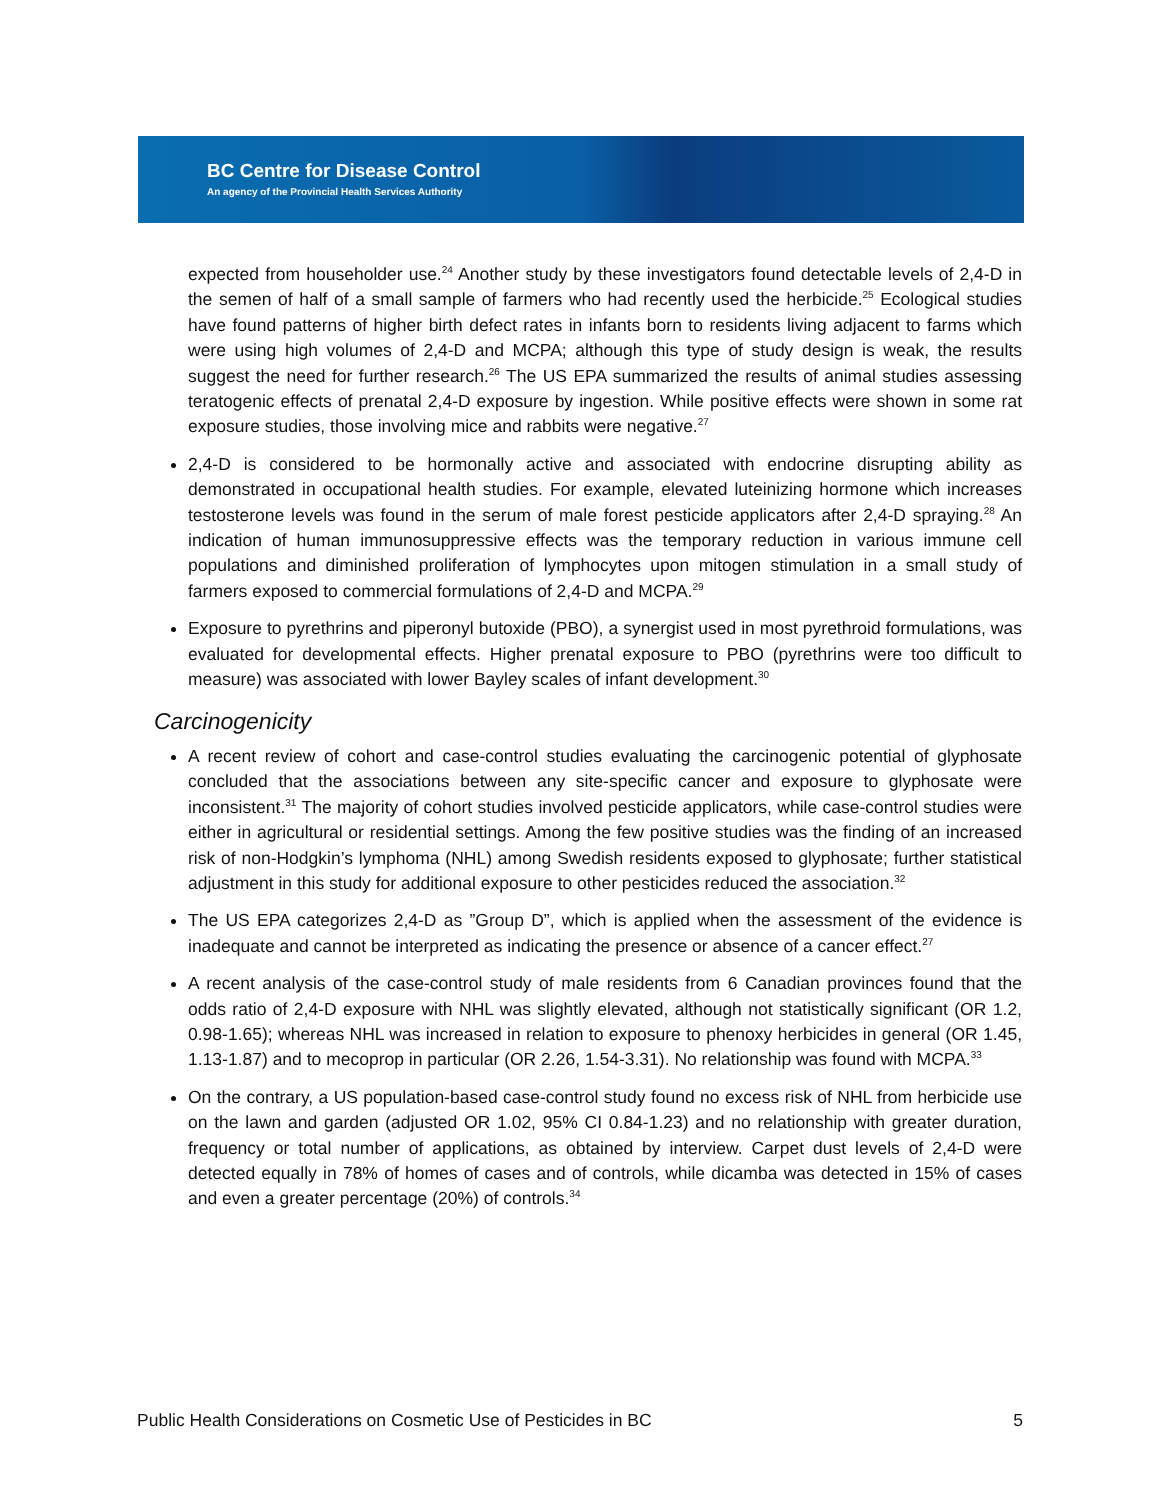BC Centre for Disease Control
An agency of the Provincial Health Services Authority
expected from householder use.<sup>24</sup> Another study by these investigators found detectable levels of 2,4-D in the semen of half of a small sample of farmers who had recently used the herbicide.<sup>25</sup> Ecological studies have found patterns of higher birth defect rates in infants born to residents living adjacent to farms which were using high volumes of 2,4-D and MCPA; although this type of study design is weak, the results suggest the need for further research.<sup>26</sup> The US EPA summarized the results of animal studies assessing teratogenic effects of prenatal 2,4-D exposure by ingestion. While positive effects were shown in some rat exposure studies, those involving mice and rabbits were negative.<sup>27</sup>
2,4-D is considered to be hormonally active and associated with endocrine disrupting ability as demonstrated in occupational health studies. For example, elevated luteinizing hormone which increases testosterone levels was found in the serum of male forest pesticide applicators after 2,4-D spraying.<sup>28</sup> An indication of human immunosuppressive effects was the temporary reduction in various immune cell populations and diminished proliferation of lymphocytes upon mitogen stimulation in a small study of farmers exposed to commercial formulations of 2,4-D and MCPA.<sup>29</sup>
Exposure to pyrethrins and piperonyl butoxide (PBO), a synergist used in most pyrethroid formulations, was evaluated for developmental effects. Higher prenatal exposure to PBO (pyrethrins were too difficult to measure) was associated with lower Bayley scales of infant development.<sup>30</sup>
Carcinogenicity
A recent review of cohort and case-control studies evaluating the carcinogenic potential of glyphosate concluded that the associations between any site-specific cancer and exposure to glyphosate were inconsistent.<sup>31</sup> The majority of cohort studies involved pesticide applicators, while case-control studies were either in agricultural or residential settings. Among the few positive studies was the finding of an increased risk of non-Hodgkin’s lymphoma (NHL) among Swedish residents exposed to glyphosate; further statistical adjustment in this study for additional exposure to other pesticides reduced the association.<sup>32</sup>
The US EPA categorizes 2,4-D as ”Group D”, which is applied when the assessment of the evidence is inadequate and cannot be interpreted as indicating the presence or absence of a cancer effect.<sup>27</sup>
A recent analysis of the case-control study of male residents from 6 Canadian provinces found that the odds ratio of 2,4-D exposure with NHL was slightly elevated, although not statistically significant (OR 1.2, 0.98-1.65); whereas NHL was increased in relation to exposure to phenoxy herbicides in general (OR 1.45, 1.13-1.87) and to mecoprop in particular (OR 2.26, 1.54-3.31). No relationship was found with MCPA.<sup>33</sup>
On the contrary, a US population-based case-control study found no excess risk of NHL from herbicide use on the lawn and garden (adjusted OR 1.02, 95% CI 0.84-1.23) and no relationship with greater duration, frequency or total number of applications, as obtained by interview. Carpet dust levels of 2,4-D were detected equally in 78% of homes of cases and of controls, while dicamba was detected in 15% of cases and even a greater percentage (20%) of controls.<sup>34</sup>
Public Health Considerations on Cosmetic Use of Pesticides in BC 5